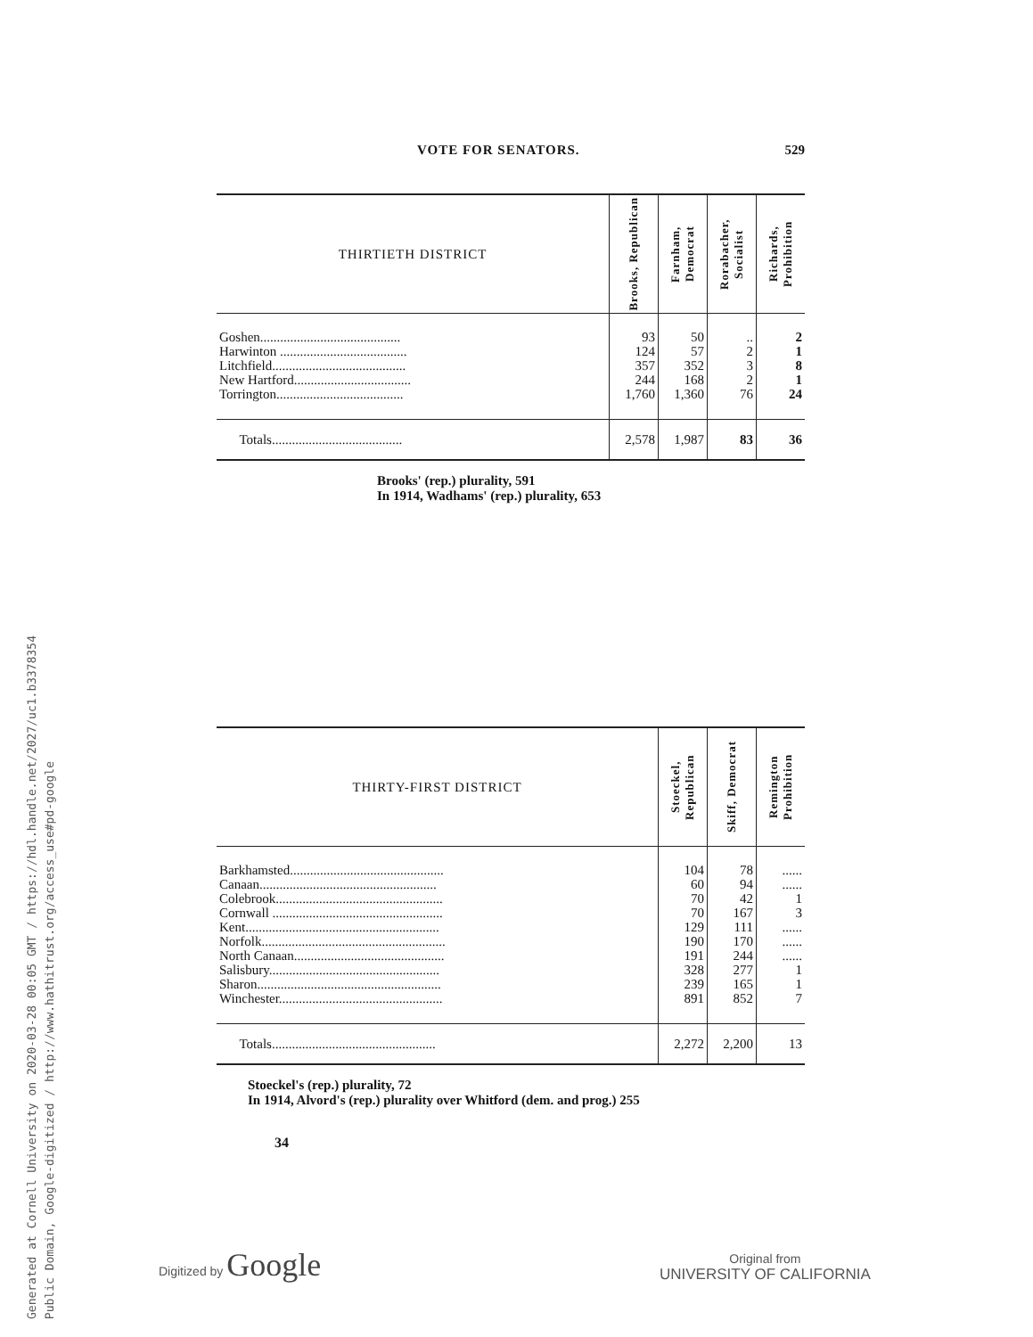Generated at Cornell University on 2020-03-28 00:05 GMT / https://hdl.handle.net/2027/uc1.b3378354
Public Domain, Google-digitized / http://www.hathitrust.org/access_use#pd-google
VOTE FOR SENATORS. 529
| THIRTIETH DISTRICT | Brooks, Republican | Farnham, Democrat | Rorabacher, Socialist | Richards, Prohibition |
| --- | --- | --- | --- | --- |
| Goshen.......................................... | 93 | 50 | .. | 2 |
| Harwinton ...................................... | 124 | 57 | 2 | 1 |
| Litchfield........................................ | 357 | 352 | 3 | 8 |
| New Hartford................................... | 244 | 168 | 2 | 1 |
| Torrington...................................... | 1,760 | 1,360 | 76 | 24 |
| Totals....................................... | 2,578 | 1,987 | 83 | 36 |
Brooks' (rep.) plurality, 591
In 1914, Wadhams' (rep.) plurality, 653
| THIRTY-FIRST DISTRICT | Stoeckel, Republican | Skiff, Democrat | Remington Prohibition |
| --- | --- | --- | --- |
| Barkhamsted.............................................. | 104 | 78 | ...... |
| Canaan..................................................... | 60 | 94 | ...... |
| Colebrook.................................................. | 70 | 42 | 1 |
| Cornwall ................................................... | 70 | 167 | 3 |
| Kent.......................................................... | 129 | 111 | ...... |
| Norfolk....................................................... | 190 | 170 | ...... |
| North Canaan............................................. | 191 | 244 | ...... |
| Salisbury................................................... | 328 | 277 | 1 |
| Sharon....................................................... | 239 | 165 | 1 |
| Winchester................................................. | 891 | 852 | 7 |
| Totals................................................. | 2,272 | 2,200 | 13 |
Stoeckel's (rep.) plurality, 72
In 1914, Alvord's (rep.) plurality over Whitford (dem. and prog.) 255
34
Digitized by Google
Original from
UNIVERSITY OF CALIFORNIA